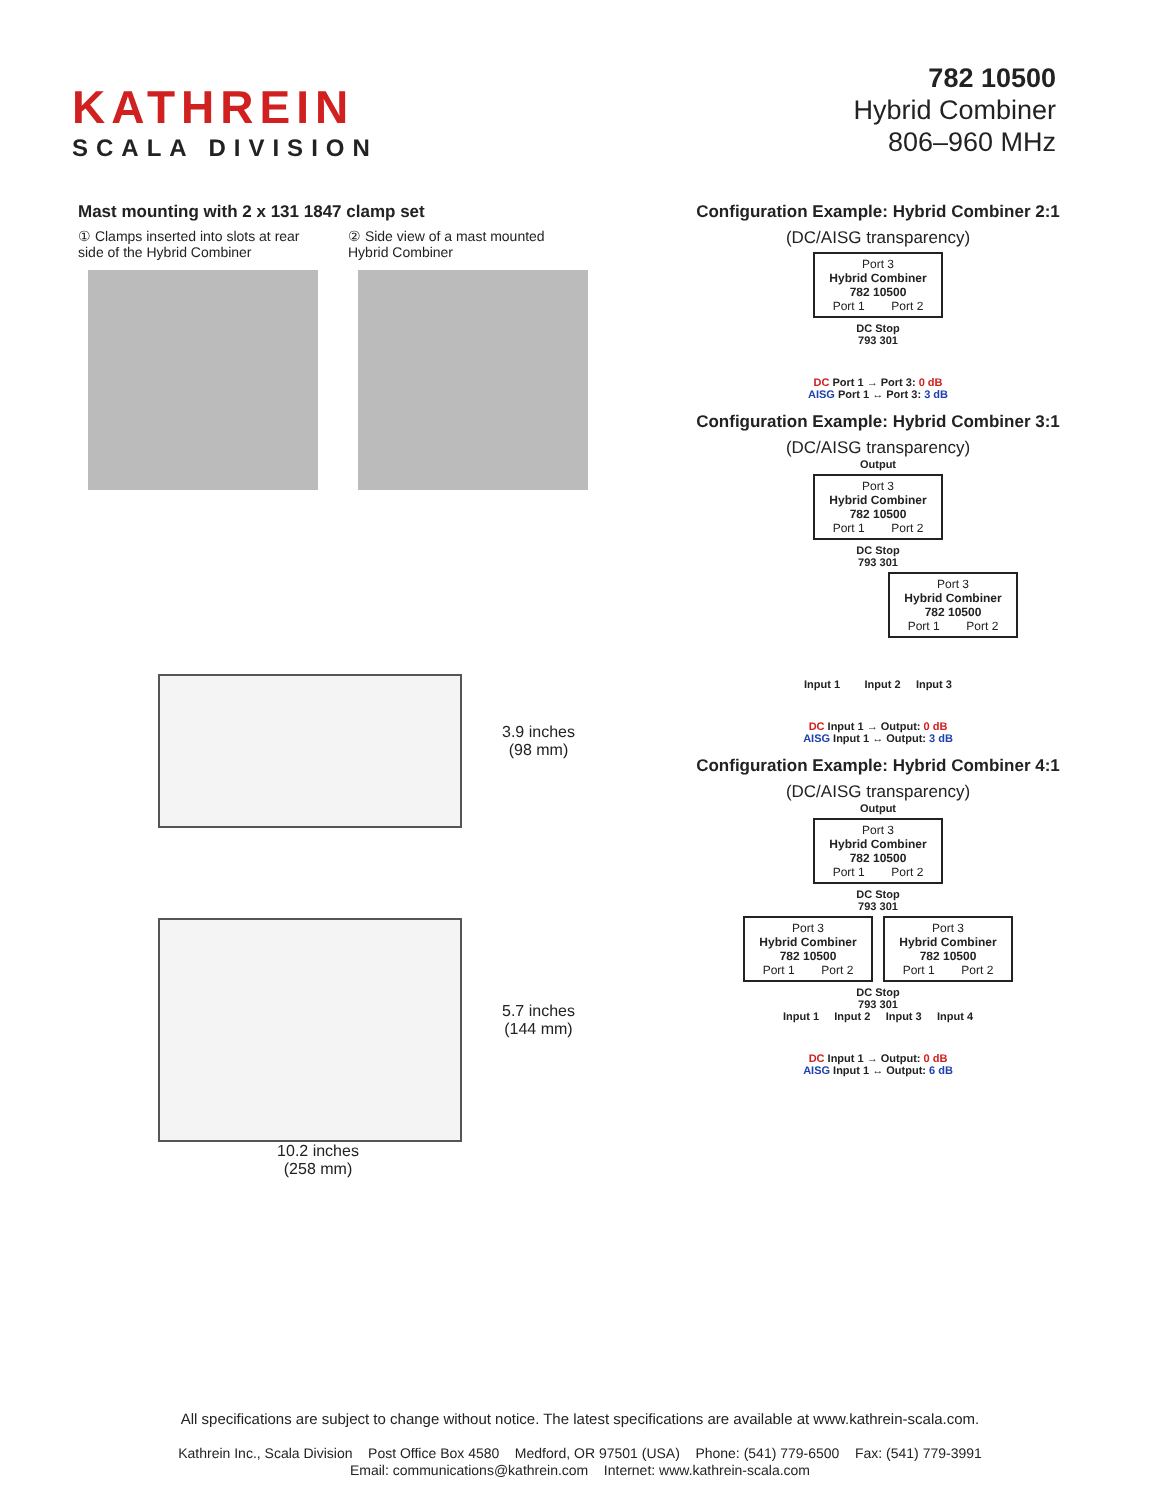KATHREIN
SCALA DIVISION
782 10500
Hybrid Combiner
806–960 MHz
Mast mounting with 2 x 131 1847 clamp set
① Clamps inserted into slots at rear side of the Hybrid Combiner
② Side view of a mast mounted Hybrid Combiner
3.9 inches
(98 mm)
5.7 inches
(144 mm)
10.2 inches
(258 mm)
Configuration Example: Hybrid Combiner 2:1
(DC/AISG transparency)
Port 3
Hybrid Combiner
782 10500
Port 1 Port 2
DC Stop
793 301
DC Port 1 → Port 3: 0 dB
AISG Port 1 ↔ Port 3: 3 dB
Configuration Example: Hybrid Combiner 3:1
(DC/AISG transparency)
Output
Port 3
Hybrid Combiner
782 10500
Port 1 Port 2
DC Stop
793 301
Port 3
Hybrid Combiner
782 10500
Port 1 Port 2
Input 1 Input 2 Input 3
DC Input 1 → Output: 0 dB
AISG Input 1 ↔ Output: 3 dB
Configuration Example: Hybrid Combiner 4:1
(DC/AISG transparency)
Output
Port 3
Hybrid Combiner
782 10500
Port 1 Port 2
DC Stop
793 301
Port 3
Hybrid Combiner
782 10500
Port 1 Port 2
Port 3
Hybrid Combiner
782 10500
Port 1 Port 2
DC Stop
793 301
Input 1 Input 2 Input 3 Input 4
DC Input 1 → Output: 0 dB
AISG Input 1 ↔ Output: 6 dB
All specifications are subject to change without notice. The latest specifications are available at www.kathrein-scala.com.
Kathrein Inc., Scala Division Post Office Box 4580 Medford, OR 97501 (USA) Phone: (541) 779-6500 Fax: (541) 779-3991
Email: communications@kathrein.com Internet: www.kathrein-scala.com